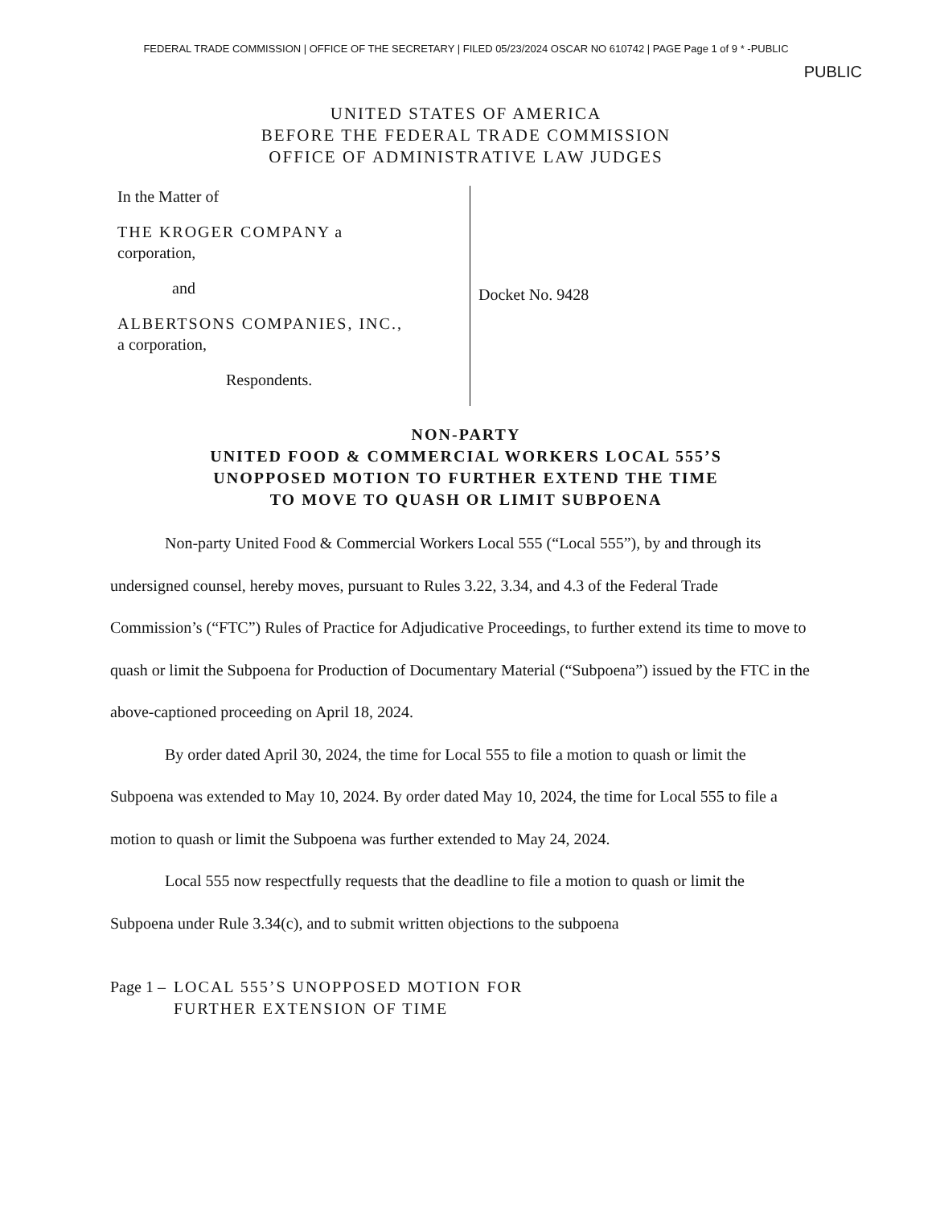FEDERAL TRADE COMMISSION | OFFICE OF THE SECRETARY | FILED 05/23/2024 OSCAR NO 610742 | PAGE Page 1 of 9 * -PUBLIC
PUBLIC
UNITED STATES OF AMERICA
BEFORE THE FEDERAL TRADE COMMISSION
OFFICE OF ADMINISTRATIVE LAW JUDGES
In the Matter of
THE KROGER COMPANY a
corporation,
and
ALBERTSONS COMPANIES, INC.,
a corporation,
Respondents.
Docket No. 9428
NON-PARTY
UNITED FOOD & COMMERCIAL WORKERS LOCAL 555’S
UNOPPOSED MOTION TO FURTHER EXTEND THE TIME
TO MOVE TO QUASH OR LIMIT SUBPOENA
Non-party United Food & Commercial Workers Local 555 (“Local 555”), by and through its undersigned counsel, hereby moves, pursuant to Rules 3.22, 3.34, and 4.3 of the Federal Trade Commission’s (“FTC”) Rules of Practice for Adjudicative Proceedings, to further extend its time to move to quash or limit the Subpoena for Production of Documentary Material (“Subpoena”) issued by the FTC in the above-captioned proceeding on April 18, 2024.
By order dated April 30, 2024, the time for Local 555 to file a motion to quash or limit the Subpoena was extended to May 10, 2024. By order dated May 10, 2024, the time for Local 555 to file a motion to quash or limit the Subpoena was further extended to May 24, 2024.
Local 555 now respectfully requests that the deadline to file a motion to quash or limit the Subpoena under Rule 3.34(c), and to submit written objections to the subpoena
Page 1 – LOCAL 555’S UNOPPOSED MOTION FOR
FURTHER EXTENSION OF TIME